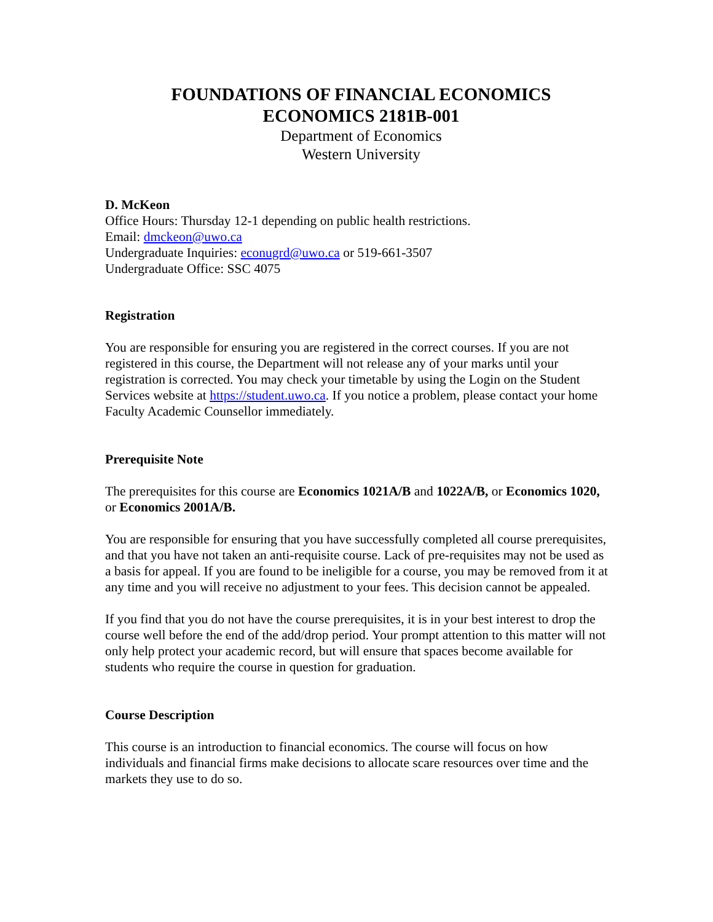FOUNDATIONS OF FINANCIAL ECONOMICS
ECONOMICS 2181B-001
Department of Economics
Western University
D. McKeon
Office Hours: Thursday 12-1 depending on public health restrictions.
Email: dmckeon@uwo.ca
Undergraduate Inquiries: econugrd@uwo.ca or 519-661-3507
Undergraduate Office: SSC 4075
Registration
You are responsible for ensuring you are registered in the correct courses. If you are not registered in this course, the Department will not release any of your marks until your registration is corrected. You may check your timetable by using the Login on the Student Services website at https://student.uwo.ca. If you notice a problem, please contact your home Faculty Academic Counsellor immediately.
Prerequisite Note
The prerequisites for this course are Economics 1021A/B and 1022A/B, or Economics 1020, or Economics 2001A/B.
You are responsible for ensuring that you have successfully completed all course prerequisites, and that you have not taken an anti-requisite course. Lack of pre-requisites may not be used as a basis for appeal. If you are found to be ineligible for a course, you may be removed from it at any time and you will receive no adjustment to your fees. This decision cannot be appealed.
If you find that you do not have the course prerequisites, it is in your best interest to drop the course well before the end of the add/drop period. Your prompt attention to this matter will not only help protect your academic record, but will ensure that spaces become available for students who require the course in question for graduation.
Course Description
This course is an introduction to financial economics. The course will focus on how individuals and financial firms make decisions to allocate scare resources over time and the markets they use to do so.